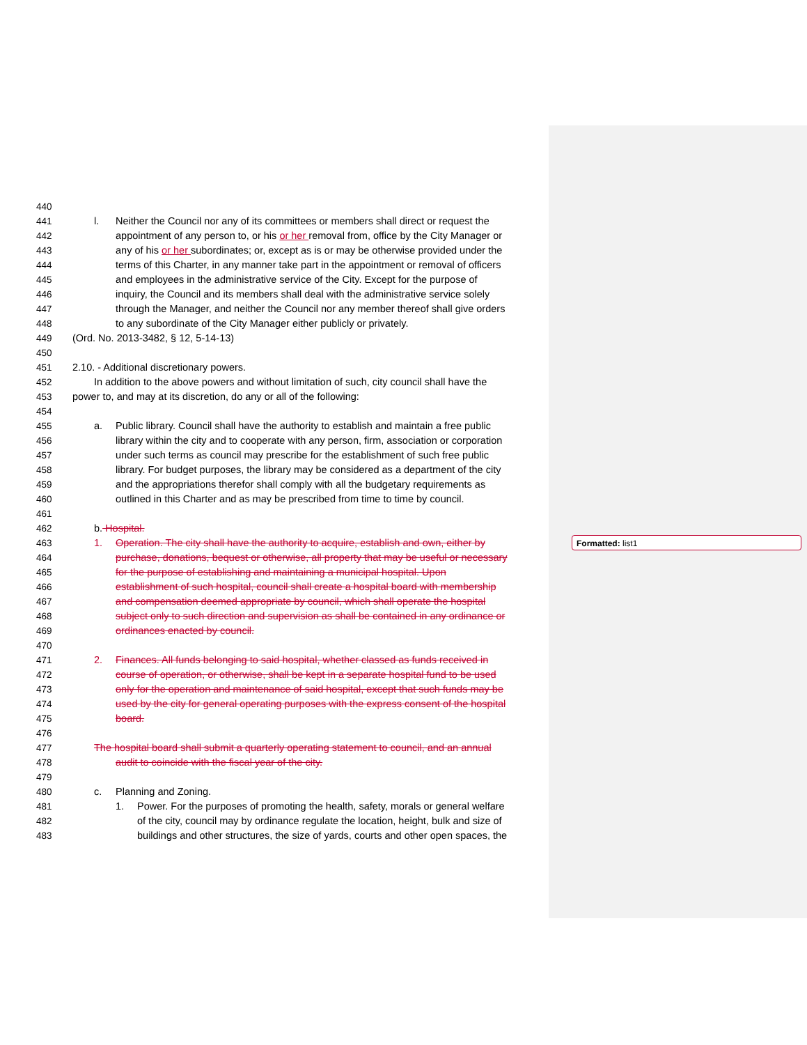Formatted: list1
440
441 l. Neither the Council nor any of its committees or members shall direct or request the
442 appointment of any person to, or his or her removal from, office by the City Manager or
443 any of his or her subordinates; or, except as is or may be otherwise provided under the
444 terms of this Charter, in any manner take part in the appointment or removal of officers
445 and employees in the administrative service of the City. Except for the purpose of
446 inquiry, the Council and its members shall deal with the administrative service solely
447 through the Manager, and neither the Council nor any member thereof shall give orders
448 to any subordinate of the City Manager either publicly or privately.
449 (Ord. No. 2013-3482, § 12, 5-14-13)
450
451 2.10. - Additional discretionary powers.
452 In addition to the above powers and without limitation of such, city council shall have the
453 power to, and may at its discretion, do any or all of the following:
454
455 a. Public library. Council shall have the authority to establish and maintain a free public
456 library within the city and to cooperate with any person, firm, association or corporation
457 under such terms as council may prescribe for the establishment of such free public
458 library. For budget purposes, the library may be considered as a department of the city
459 and the appropriations therefor shall comply with all the budgetary requirements as
460 outlined in this Charter and as may be prescribed from time to time by council.
461
462 b. Hospital.
463 1. Operation. The city shall have the authority to acquire, establish and own, either by
464 purchase, donations, bequest or otherwise, all property that may be useful or necessary
465 for the purpose of establishing and maintaining a municipal hospital. Upon
466 establishment of such hospital, council shall create a hospital board with membership
467 and compensation deemed appropriate by council, which shall operate the hospital
468 subject only to such direction and supervision as shall be contained in any ordinance or
469 ordinances enacted by council.
470
471 2. Finances. All funds belonging to said hospital, whether classed as funds received in
472 course of operation, or otherwise, shall be kept in a separate hospital fund to be used
473 only for the operation and maintenance of said hospital, except that such funds may be
474 used by the city for general operating purposes with the express consent of the hospital
475 board.
476
477 The hospital board shall submit a quarterly operating statement to council, and an annual
478 audit to coincide with the fiscal year of the city.
479
480 c. Planning and Zoning.
481 1. Power. For the purposes of promoting the health, safety, morals or general welfare
482 of the city, council may by ordinance regulate the location, height, bulk and size of
483 buildings and other structures, the size of yards, courts and other open spaces, the